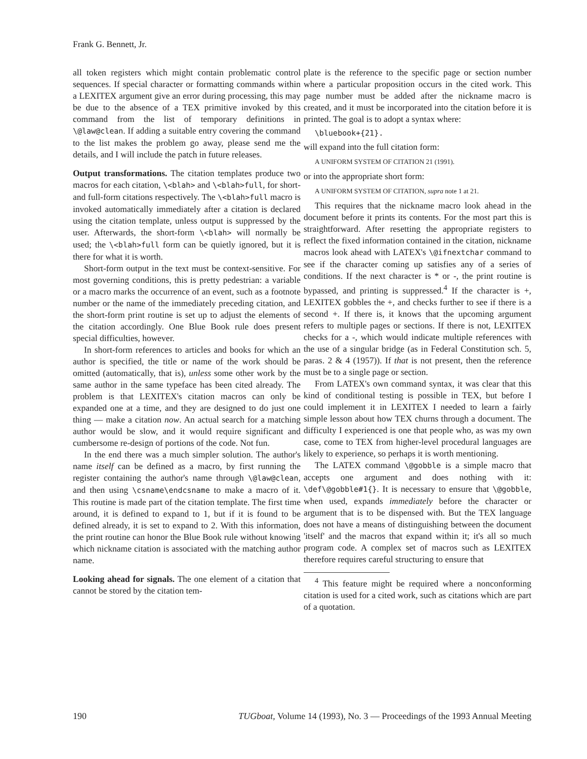Frank G. Bennett, Jr.
all token registers which might contain problematic control sequences. If special character or formatting commands within a LEXITEX argument give an error during processing, this may be due to the absence of a TEX primitive invoked by this command from the list of temporary definitions in \@law@clean. If adding a suitable entry covering the command to the list makes the problem go away, please send me the details, and I will include the patch in future releases.
Output transformations. The citation templates produce two macros for each citation, \<blah> and \<blah>full, for short- and full-form citations respectively. The \<blah>full macro is invoked automatically immediately after a citation is declared using the citation template, unless output is suppressed by the user. Afterwards, the short-form \<blah> will normally be used; the \<blah>full form can be quietly ignored, but it is there for what it is worth.
Short-form output in the text must be context-sensitive. For most governing conditions, this is pretty pedestrian: a variable or a macro marks the occurrence of an event, such as a footnote number or the name of the immediately preceding citation, and the short-form print routine is set up to adjust the elements of the citation accordingly. One Blue Book rule does present special difficulties, however.
In short-form references to articles and books for which an author is specified, the title or name of the work should be omitted (automatically, that is), unless some other work by the same author in the same typeface has been cited already. The problem is that LEXITEX's citation macros can only be expanded one at a time, and they are designed to do just one thing — make a citation now. An actual search for a matching author would be slow, and it would require significant and cumbersome re-design of portions of the code. Not fun.
In the end there was a much simpler solution. The author's name itself can be defined as a macro, by first running the register containing the author's name through \@law@clean, and then using \csname\endcsname to make a macro of it. This routine is made part of the citation template. The first time around, it is defined to expand to 1, but if it is found to be defined already, it is set to expand to 2. With this information, the print routine can honor the Blue Book rule without knowing which nickname citation is associated with the matching author name.
Looking ahead for signals. The one element of a citation that cannot be stored by the citation tem-
plate is the reference to the specific page or section number where a particular proposition occurs in the cited work. This page number must be added after the nickname macro is created, and it must be incorporated into the citation before it is printed. The goal is to adopt a syntax where:
\bluebook+{21}.
will expand into the full citation form:
A UNIFORM SYSTEM OF CITATION 21 (1991).
or into the appropriate short form:
A UNIFORM SYSTEM OF CITATION, supra note 1 at 21.
This requires that the nickname macro look ahead in the document before it prints its contents. For the most part this is straightforward. After resetting the appropriate registers to reflect the fixed information contained in the citation, nickname macros look ahead with LATEX's \@ifnextchar command to see if the character coming up satisfies any of a series of conditions. If the next character is * or -, the print routine is bypassed, and printing is suppressed.<sup>4</sup> If the character is +, LEXITEX gobbles the +, and checks further to see if there is a second +. If there is, it knows that the upcoming argument refers to multiple pages or sections. If there is not, LEXITEX checks for a -, which would indicate multiple references with the use of a singular bridge (as in Federal Constitution sch. 5, paras. 2 & 4 (1957)). If that is not present, then the reference must be to a single page or section.
From LATEX's own command syntax, it was clear that this kind of conditional testing is possible in TEX, but before I could implement it in LEXITEX I needed to learn a fairly simple lesson about how TEX churns through a document. The difficulty I experienced is one that people who, as was my own case, come to TEX from higher-level procedural languages are likely to experience, so perhaps it is worth mentioning.
The LATEX command \@gobble is a simple macro that accepts one argument and does nothing with it: \def\@gobble#1{}. It is necessary to ensure that \@gobble, when used, expands immediately before the character or argument that is to be dispensed with. But the TEX language does not have a means of distinguishing between the document 'itself' and the macros that expand within it; it's all so much program code. A complex set of macros such as LEXITEX therefore requires careful structuring to ensure that
<sup>4</sup> This feature might be required where a nonconforming citation is used for a cited work, such as citations which are part of a quotation.
190 TUGboat, Volume 14 (1993), No. 3 — Proceedings of the 1993 Annual Meeting